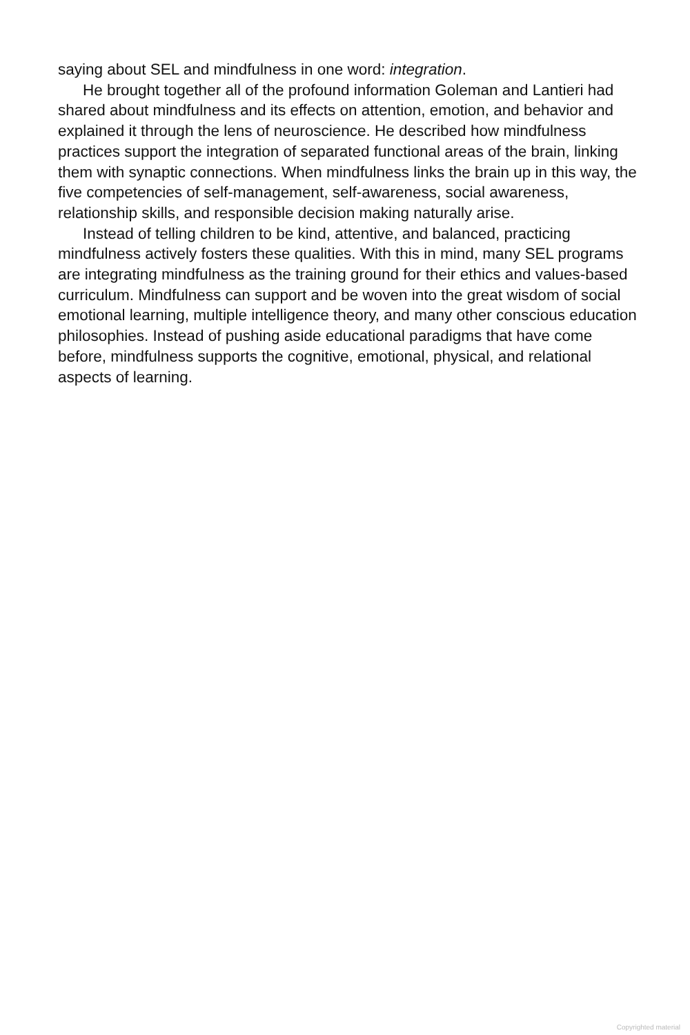saying about SEL and mindfulness in one word: integration.
He brought together all of the profound information Goleman and Lantieri had shared about mindfulness and its effects on attention, emotion, and behavior and explained it through the lens of neuroscience. He described how mindfulness practices support the integration of separated functional areas of the brain, linking them with synaptic connections. When mindfulness links the brain up in this way, the five competencies of self-management, self-awareness, social awareness, relationship skills, and responsible decision making naturally arise.
Instead of telling children to be kind, attentive, and balanced, practicing mindfulness actively fosters these qualities. With this in mind, many SEL programs are integrating mindfulness as the training ground for their ethics and values-based curriculum. Mindfulness can support and be woven into the great wisdom of social emotional learning, multiple intelligence theory, and many other conscious education philosophies. Instead of pushing aside educational paradigms that have come before, mindfulness supports the cognitive, emotional, physical, and relational aspects of learning.
Copyrighted material